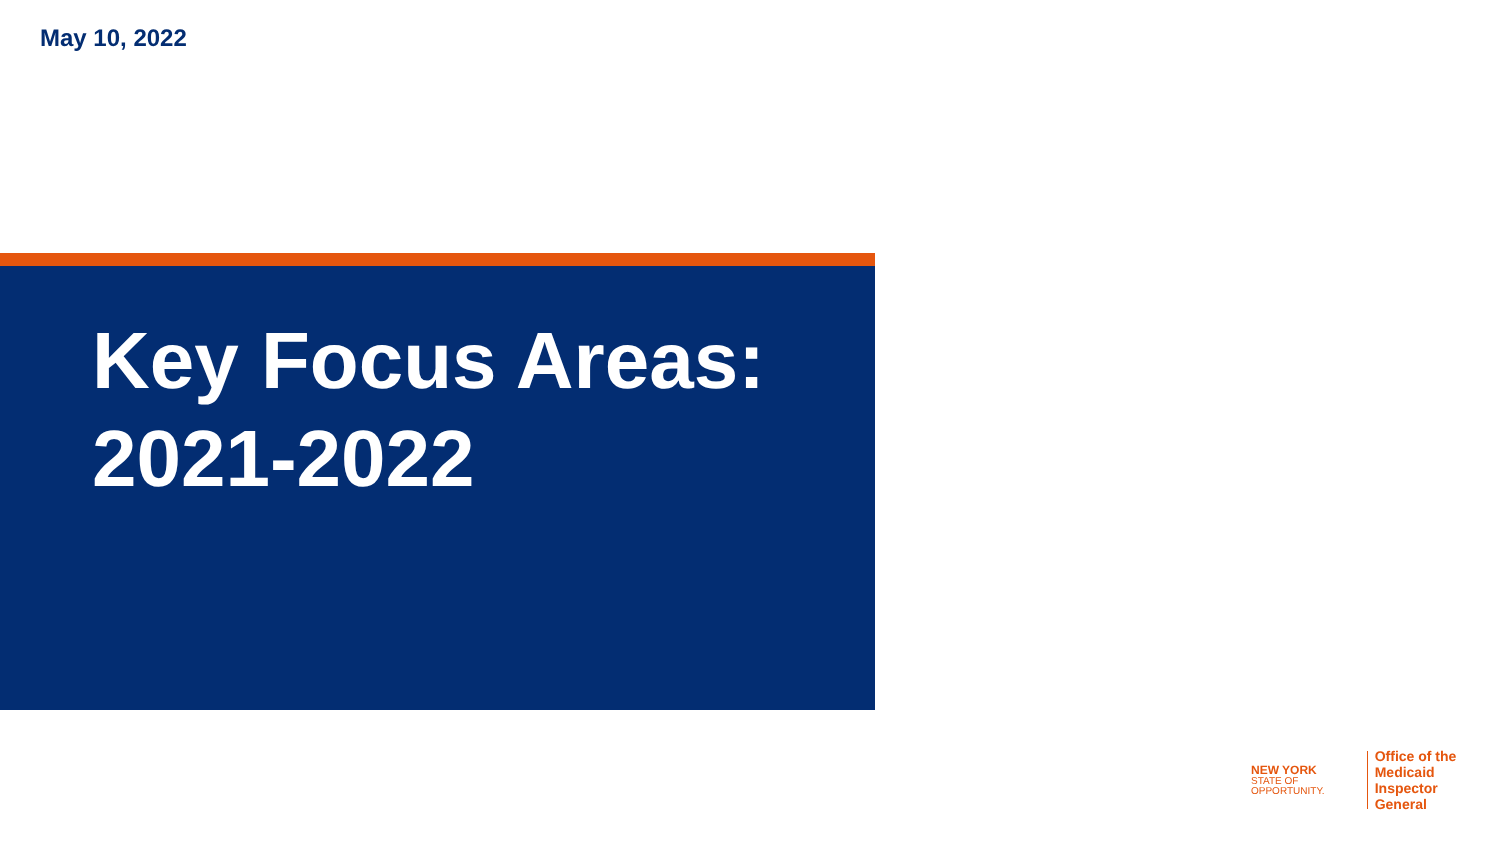May 10, 2022
Key Focus Areas:
2021-2022
NEW YORK
STATE OF
OPPORTUNITY.
Office of the
Medicaid Inspector
General